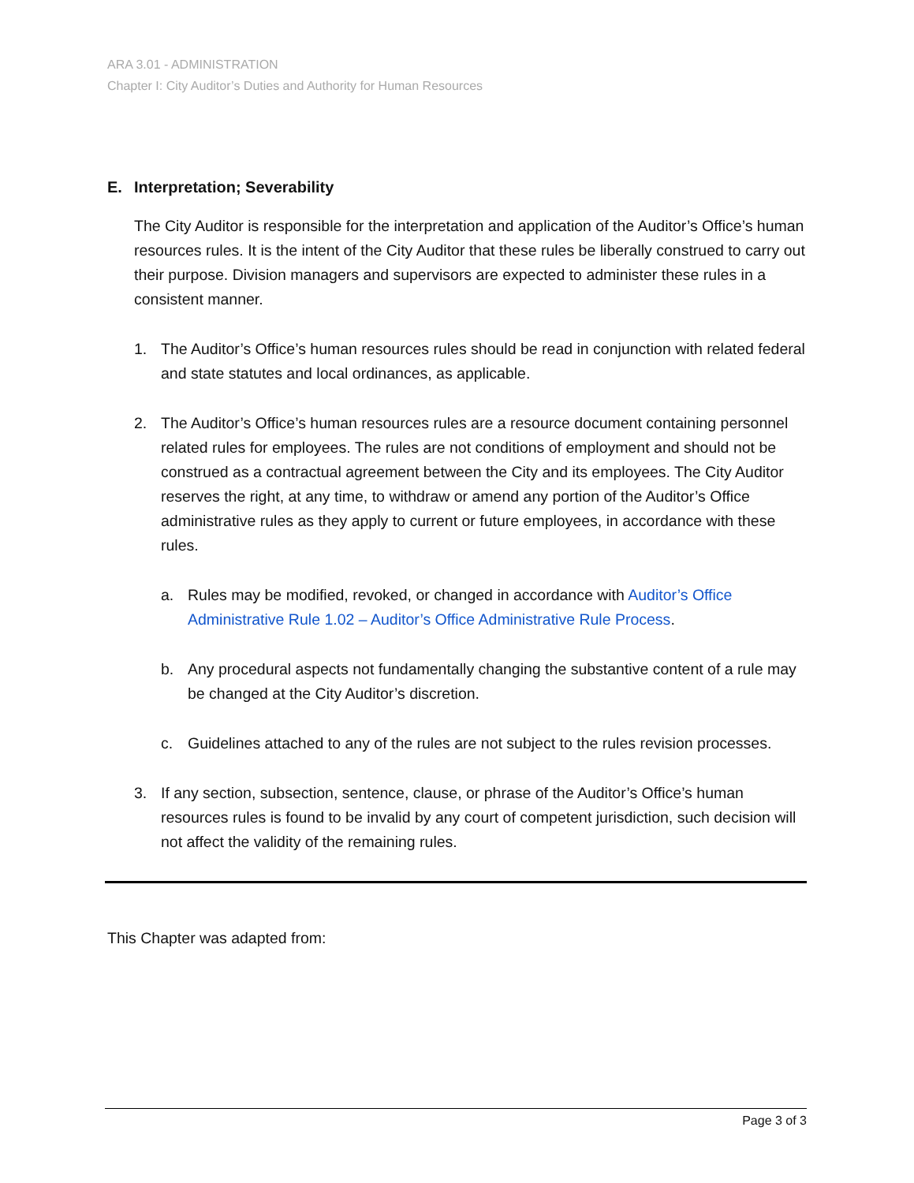ARA 3.01 - ADMINISTRATION
Chapter I: City Auditor’s Duties and Authority for Human Resources
E. Interpretation; Severability
The City Auditor is responsible for the interpretation and application of the Auditor’s Office’s human resources rules. It is the intent of the City Auditor that these rules be liberally construed to carry out their purpose. Division managers and supervisors are expected to administer these rules in a consistent manner.
1. The Auditor’s Office’s human resources rules should be read in conjunction with related federal and state statutes and local ordinances, as applicable.
2. The Auditor’s Office’s human resources rules are a resource document containing personnel related rules for employees. The rules are not conditions of employment and should not be construed as a contractual agreement between the City and its employees. The City Auditor reserves the right, at any time, to withdraw or amend any portion of the Auditor’s Office administrative rules as they apply to current or future employees, in accordance with these rules.
a. Rules may be modified, revoked, or changed in accordance with Auditor’s Office Administrative Rule 1.02 – Auditor’s Office Administrative Rule Process.
b. Any procedural aspects not fundamentally changing the substantive content of a rule may be changed at the City Auditor’s discretion.
c. Guidelines attached to any of the rules are not subject to the rules revision processes.
3. If any section, subsection, sentence, clause, or phrase of the Auditor’s Office’s human resources rules is found to be invalid by any court of competent jurisdiction, such decision will not affect the validity of the remaining rules.
This Chapter was adapted from:
Page 3 of 3